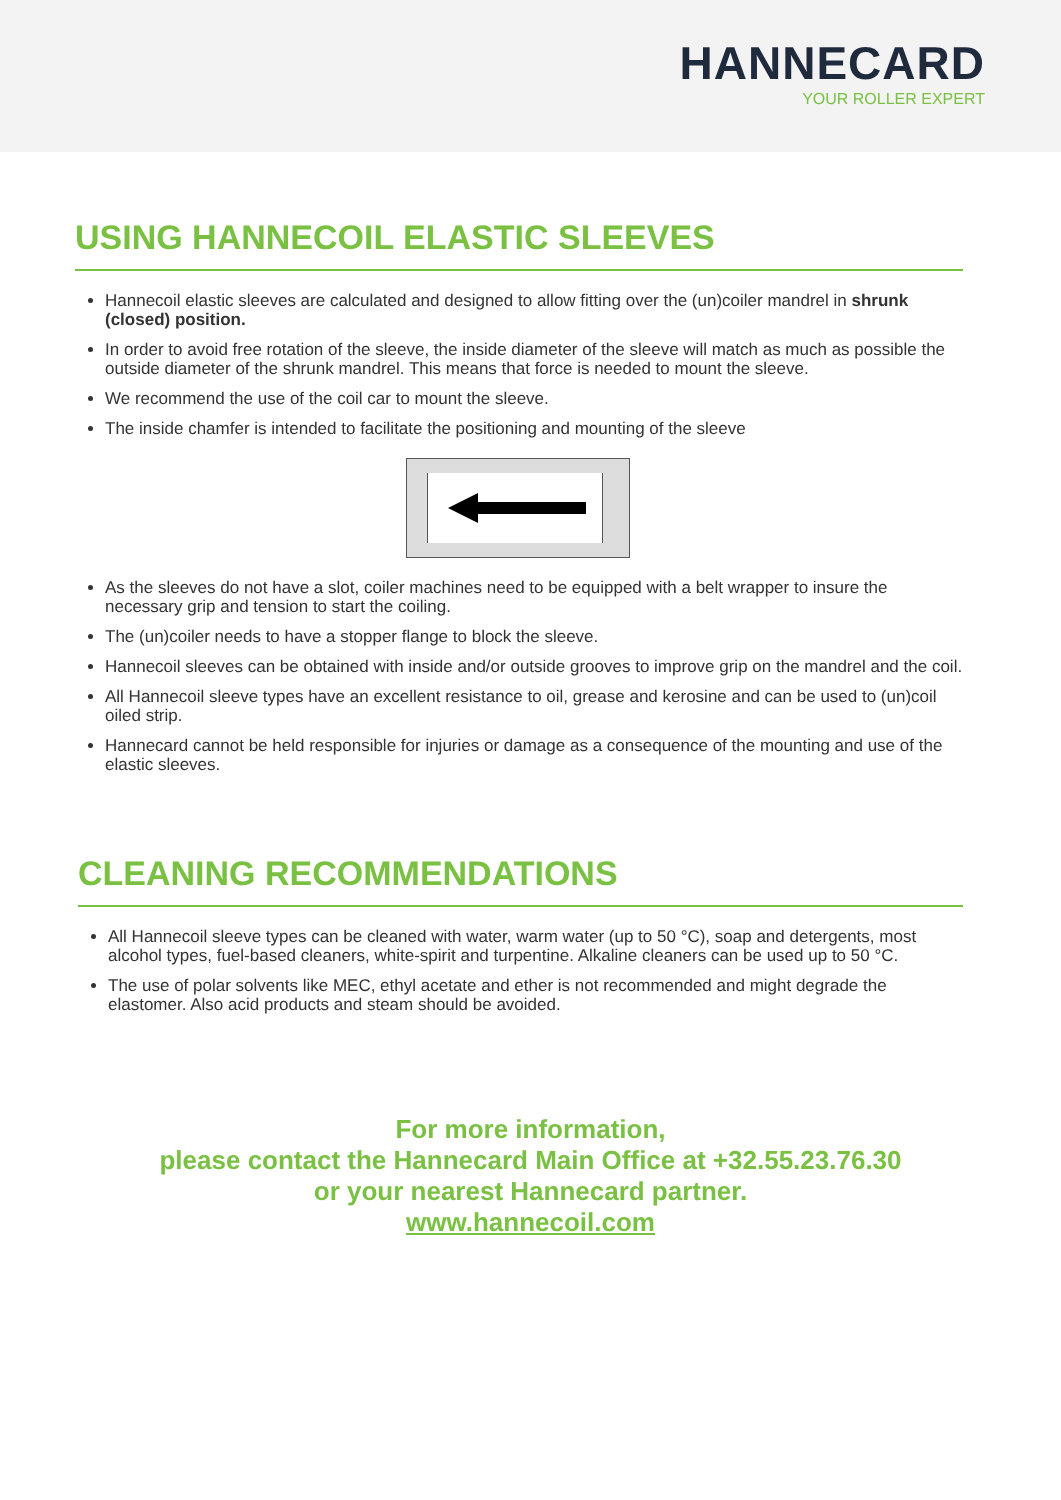HANNECARD
YOUR ROLLER EXPERT
USING HANNECOIL ELASTIC SLEEVES
Hannecoil elastic sleeves are calculated and designed to allow fitting over the (un)coiler mandrel in shrunk (closed) position.
In order to avoid free rotation of the sleeve, the inside diameter of the sleeve will match as much as possible the outside diameter of the shrunk mandrel. This means that force is needed to mount the sleeve.
We recommend the use of the coil car to mount the sleeve.
The inside chamfer is intended to facilitate the positioning and mounting of the sleeve
As the sleeves do not have a slot, coiler machines need to be equipped with a belt wrapper to insure the necessary grip and tension to start the coiling.
The (un)coiler needs to have a stopper flange to block the sleeve.
Hannecoil sleeves can be obtained with inside and/or outside grooves to improve grip on the mandrel and the coil.
All Hannecoil sleeve types have an excellent resistance to oil, grease and kerosine and can be used to (un)coil oiled strip.
Hannecard cannot be held responsible for injuries or damage as a consequence of the mounting and use of the elastic sleeves.
CLEANING RECOMMENDATIONS
All Hannecoil sleeve types can be cleaned with water, warm water (up to 50 °C), soap and detergents, most alcohol types, fuel-based cleaners, white-spirit and turpentine. Alkaline cleaners can be used up to 50 °C.
The use of polar solvents like MEC, ethyl acetate and ether is not recommended and might degrade the elastomer. Also acid products and steam should be avoided.
For more information,
please contact the Hannecard Main Office at +32.55.23.76.30
or your nearest Hannecard partner.
www.hannecoil.com